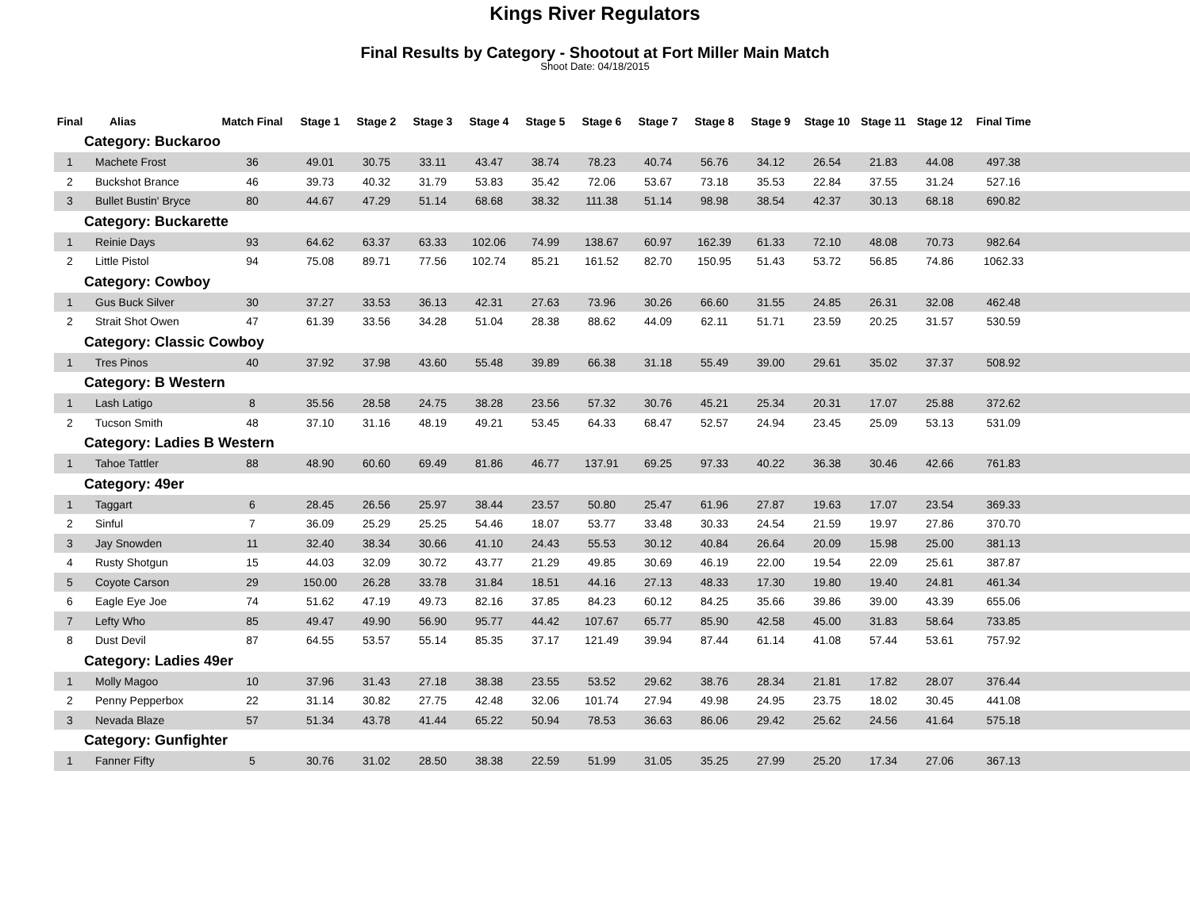Kings River Regulators
Final Results by Category - Shootout at Fort Miller Main Match
Shoot Date: 04/18/2015
| Final | Alias | Match Final | Stage 1 | Stage 2 | Stage 3 | Stage 4 | Stage 5 | Stage 6 | Stage 7 | Stage 8 | Stage 9 | Stage 10 | Stage 11 | Stage 12 | Final Time | |
| --- | --- | --- | --- | --- | --- | --- | --- | --- | --- | --- | --- | --- | --- | --- | --- | --- |
| Category: Buckaroo | | | | | | | | | | | | | | | | |
| 1 | Machete Frost | 36 | 49.01 | 30.75 | 33.11 | 43.47 | 38.74 | 78.23 | 40.74 | 56.76 | 34.12 | 26.54 | 21.83 | 44.08 | 497.38 | |
| 2 | Buckshot Brance | 46 | 39.73 | 40.32 | 31.79 | 53.83 | 35.42 | 72.06 | 53.67 | 73.18 | 35.53 | 22.84 | 37.55 | 31.24 | 527.16 | |
| 3 | Bullet Bustin' Bryce | 80 | 44.67 | 47.29 | 51.14 | 68.68 | 38.32 | 111.38 | 51.14 | 98.98 | 38.54 | 42.37 | 30.13 | 68.18 | 690.82 | |
| Category: Buckarette | | | | | | | | | | | | | | | | |
| 1 | Reinie Days | 93 | 64.62 | 63.37 | 63.33 | 102.06 | 74.99 | 138.67 | 60.97 | 162.39 | 61.33 | 72.10 | 48.08 | 70.73 | 982.64 | |
| 2 | Little Pistol | 94 | 75.08 | 89.71 | 77.56 | 102.74 | 85.21 | 161.52 | 82.70 | 150.95 | 51.43 | 53.72 | 56.85 | 74.86 | 1062.33 | |
| Category: Cowboy | | | | | | | | | | | | | | | | |
| 1 | Gus Buck Silver | 30 | 37.27 | 33.53 | 36.13 | 42.31 | 27.63 | 73.96 | 30.26 | 66.60 | 31.55 | 24.85 | 26.31 | 32.08 | 462.48 | |
| 2 | Strait Shot Owen | 47 | 61.39 | 33.56 | 34.28 | 51.04 | 28.38 | 88.62 | 44.09 | 62.11 | 51.71 | 23.59 | 20.25 | 31.57 | 530.59 | |
| Category: Classic Cowboy | | | | | | | | | | | | | | | | |
| 1 | Tres Pinos | 40 | 37.92 | 37.98 | 43.60 | 55.48 | 39.89 | 66.38 | 31.18 | 55.49 | 39.00 | 29.61 | 35.02 | 37.37 | 508.92 | |
| Category: B Western | | | | | | | | | | | | | | | | |
| 1 | Lash Latigo | 8 | 35.56 | 28.58 | 24.75 | 38.28 | 23.56 | 57.32 | 30.76 | 45.21 | 25.34 | 20.31 | 17.07 | 25.88 | 372.62 | |
| 2 | Tucson Smith | 48 | 37.10 | 31.16 | 48.19 | 49.21 | 53.45 | 64.33 | 68.47 | 52.57 | 24.94 | 23.45 | 25.09 | 53.13 | 531.09 | |
| Category: Ladies B Western | | | | | | | | | | | | | | | | |
| 1 | Tahoe Tattler | 88 | 48.90 | 60.60 | 69.49 | 81.86 | 46.77 | 137.91 | 69.25 | 97.33 | 40.22 | 36.38 | 30.46 | 42.66 | 761.83 | |
| Category: 49er | | | | | | | | | | | | | | | | |
| 1 | Taggart | 6 | 28.45 | 26.56 | 25.97 | 38.44 | 23.57 | 50.80 | 25.47 | 61.96 | 27.87 | 19.63 | 17.07 | 23.54 | 369.33 | |
| 2 | Sinful | 7 | 36.09 | 25.29 | 25.25 | 54.46 | 18.07 | 53.77 | 33.48 | 30.33 | 24.54 | 21.59 | 19.97 | 27.86 | 370.70 | |
| 3 | Jay Snowden | 11 | 32.40 | 38.34 | 30.66 | 41.10 | 24.43 | 55.53 | 30.12 | 40.84 | 26.64 | 20.09 | 15.98 | 25.00 | 381.13 | |
| 4 | Rusty Shotgun | 15 | 44.03 | 32.09 | 30.72 | 43.77 | 21.29 | 49.85 | 30.69 | 46.19 | 22.00 | 19.54 | 22.09 | 25.61 | 387.87 | |
| 5 | Coyote Carson | 29 | 150.00 | 26.28 | 33.78 | 31.84 | 18.51 | 44.16 | 27.13 | 48.33 | 17.30 | 19.80 | 19.40 | 24.81 | 461.34 | |
| 6 | Eagle Eye Joe | 74 | 51.62 | 47.19 | 49.73 | 82.16 | 37.85 | 84.23 | 60.12 | 84.25 | 35.66 | 39.86 | 39.00 | 43.39 | 655.06 | |
| 7 | Lefty Who | 85 | 49.47 | 49.90 | 56.90 | 95.77 | 44.42 | 107.67 | 65.77 | 85.90 | 42.58 | 45.00 | 31.83 | 58.64 | 733.85 | |
| 8 | Dust Devil | 87 | 64.55 | 53.57 | 55.14 | 85.35 | 37.17 | 121.49 | 39.94 | 87.44 | 61.14 | 41.08 | 57.44 | 53.61 | 757.92 | |
| Category: Ladies 49er | | | | | | | | | | | | | | | | |
| 1 | Molly Magoo | 10 | 37.96 | 31.43 | 27.18 | 38.38 | 23.55 | 53.52 | 29.62 | 38.76 | 28.34 | 21.81 | 17.82 | 28.07 | 376.44 | |
| 2 | Penny Pepperbox | 22 | 31.14 | 30.82 | 27.75 | 42.48 | 32.06 | 101.74 | 27.94 | 49.98 | 24.95 | 23.75 | 18.02 | 30.45 | 441.08 | |
| 3 | Nevada Blaze | 57 | 51.34 | 43.78 | 41.44 | 65.22 | 50.94 | 78.53 | 36.63 | 86.06 | 29.42 | 25.62 | 24.56 | 41.64 | 575.18 | |
| Category: Gunfighter | | | | | | | | | | | | | | | | |
| 1 | Fanner Fifty | 5 | 30.76 | 31.02 | 28.50 | 38.38 | 22.59 | 51.99 | 31.05 | 35.25 | 27.99 | 25.20 | 17.34 | 27.06 | 367.13 | |